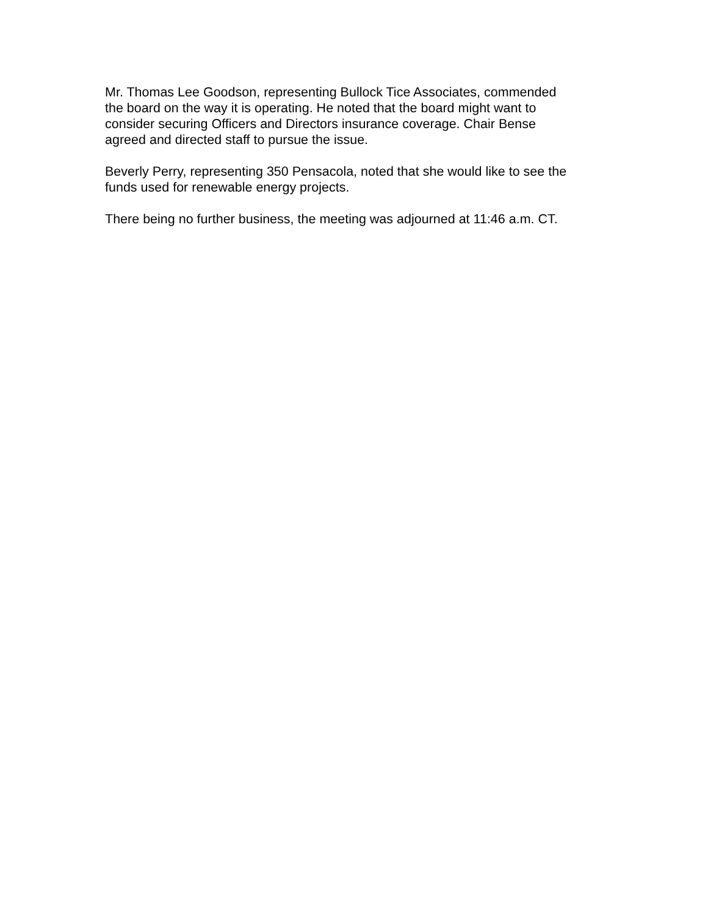Mr. Thomas Lee Goodson, representing Bullock Tice Associates, commended
the board on the way it is operating. He noted that the board might want to
consider securing Officers and Directors insurance coverage. Chair Bense
agreed and directed staff to pursue the issue.
Beverly Perry, representing 350 Pensacola, noted that she would like to see the
funds used for renewable energy projects.
There being no further business, the meeting was adjourned at 11:46 a.m. CT.